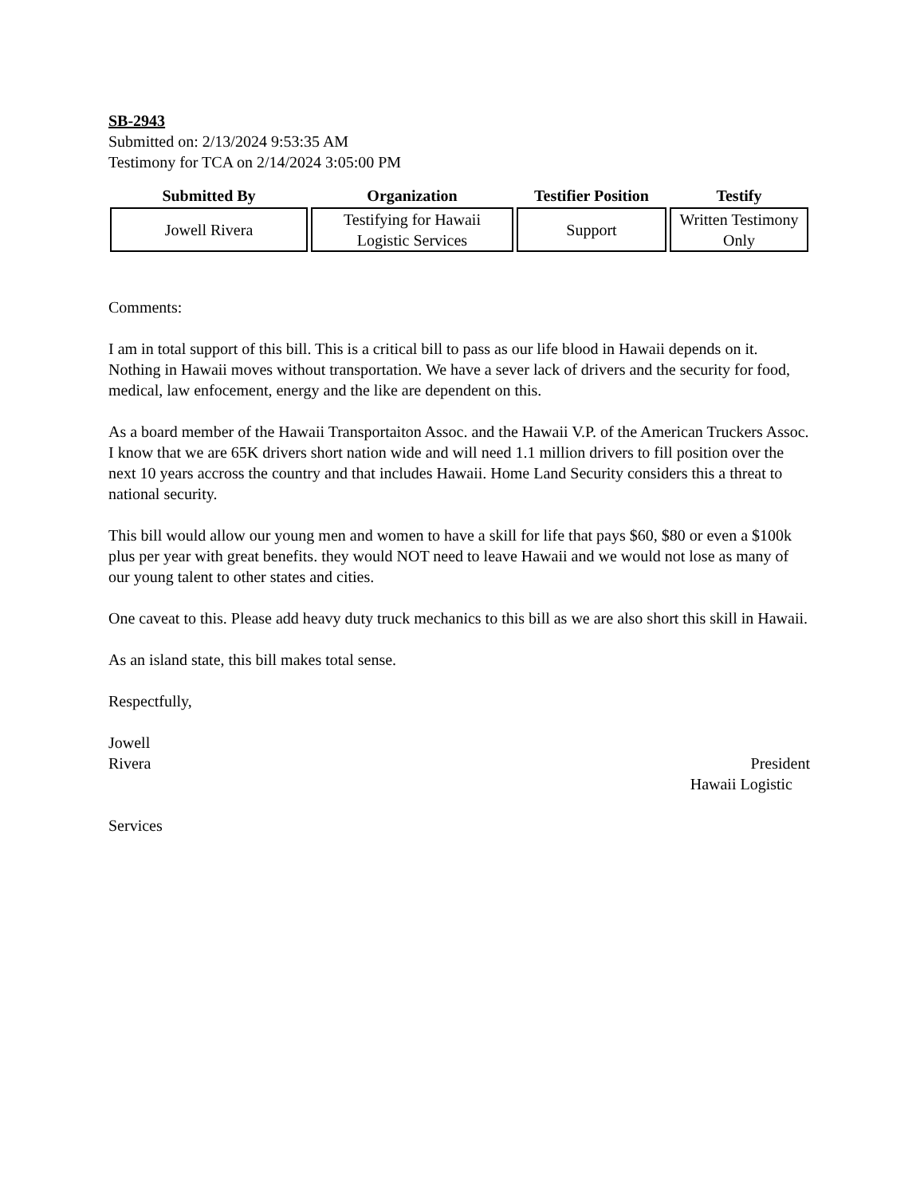SB-2943
Submitted on: 2/13/2024 9:53:35 AM
Testimony for TCA on 2/14/2024 3:05:00 PM
| Submitted By | Organization | Testifier Position | Testify |
| --- | --- | --- | --- |
| Jowell Rivera | Testifying for Hawaii Logistic Services | Support | Written Testimony Only |
Comments:
I am in total support of this bill. This is a critical bill to pass as our life blood in Hawaii depends on it. Nothing in Hawaii moves without transportation. We have a sever lack of drivers and the security for food, medical, law enfocement, energy and the like are dependent on this.
As a board member of the Hawaii Transportaiton Assoc. and the Hawaii V.P. of the American Truckers Assoc. I know that we are 65K drivers short nation wide and will need 1.1 million drivers to fill position over the next 10 years accross the country and that includes Hawaii. Home Land Security considers this a threat to national security.
This bill would allow our young men and women to have a skill for life that pays $60, $80 or even a $100k plus per year with great benefits. they would NOT need to leave Hawaii and we would not lose as many of our young talent to other states and cities.
One caveat to this. Please add heavy duty truck mechanics to this bill as we are also short this skill in Hawaii.
As an island state, this bill makes total sense.
Respectfully,
Jowell
Rivera President
Hawaii Logistic
Services